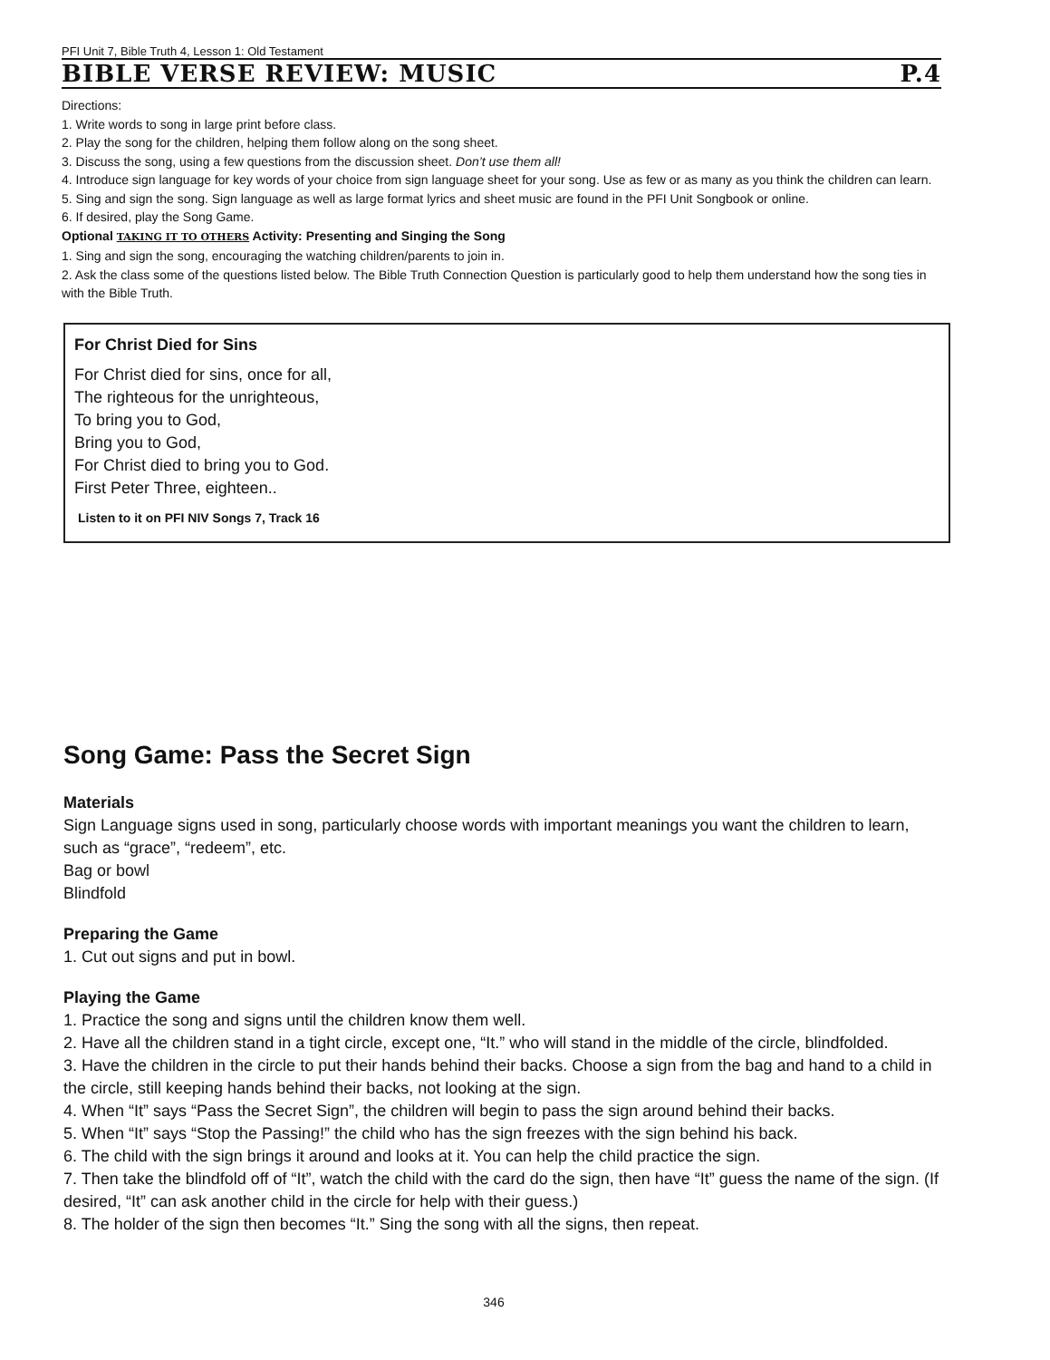PFI Unit 7, Bible Truth 4, Lesson 1: Old Testament
BIBLE VERSE REVIEW: MUSIC P.4
Directions:
1. Write words to song in large print before class.
2. Play the song for the children, helping them follow along on the song sheet.
3. Discuss the song, using a few questions from the discussion sheet. Don’t use them all!
4. Introduce sign language for key words of your choice from sign language sheet for your song. Use as few or as many as you think the children can learn.
5. Sing and sign the song. Sign language as well as large format lyrics and sheet music are found in the PFI Unit Songbook or online.
6. If desired, play the Song Game.
Optional TAKING IT TO OTHERS Activity: Presenting and Singing the Song
1. Sing and sign the song, encouraging the watching children/parents to join in.
2. Ask the class some of the questions listed below. The Bible Truth Connection Question is particularly good to help them understand how the song ties in with the Bible Truth.
For Christ Died for Sins
For Christ died for sins, once for all,
The righteous for the unrighteous,
To bring you to God,
Bring you to God,
For Christ died to bring you to God.
First Peter Three, eighteen..
Listen to it on PFI NIV Songs 7, Track 16
Song Game: Pass the Secret Sign
Materials
Sign Language signs used in song, particularly choose words with important meanings you want the children to learn, such as “grace”, “redeem”, etc.
Bag or bowl
Blindfold
Preparing the Game
1. Cut out signs and put in bowl.
Playing the Game
1. Practice the song and signs until the children know them well.
2. Have all the children stand in a tight circle, except one, “It.” who will stand in the middle of the circle, blindfolded.
3. Have the children in the circle to put their hands behind their backs. Choose a sign from the bag and hand to a child in the circle, still keeping hands behind their backs, not looking at the sign.
4. When “It” says “Pass the Secret Sign”, the children will begin to pass the sign around behind their backs.
5. When “It” says “Stop the Passing!” the child who has the sign freezes with the sign behind his back.
6. The child with the sign brings it around and looks at it. You can help the child practice the sign.
7. Then take the blindfold off of “It”, watch the child with the card do the sign, then have “It” guess the name of the sign. (If desired, “It” can ask another child in the circle for help with their guess.)
8. The holder of the sign then becomes “It.” Sing the song with all the signs, then repeat.
346